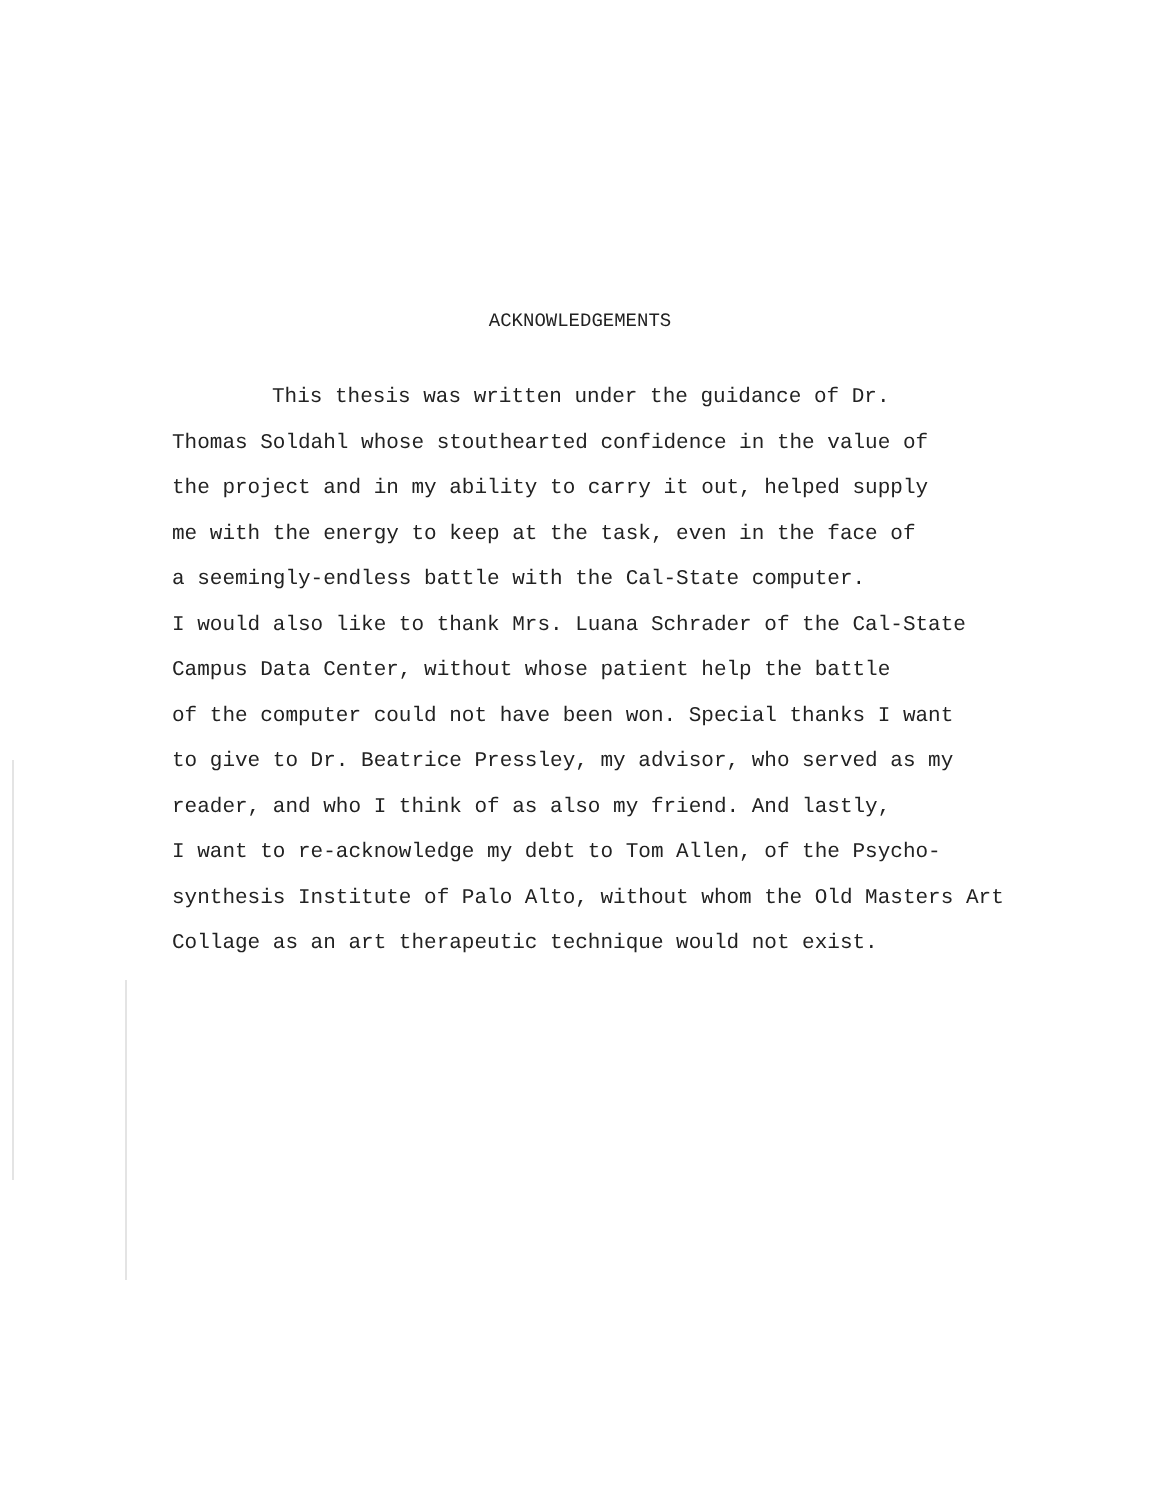ACKNOWLEDGEMENTS
This thesis was written under the guidance of Dr.
Thomas Soldahl whose stouthearted confidence in the value of
the project and in my ability to carry it out, helped supply
me with the energy to keep at the task, even in the face of
a seemingly-endless battle with the Cal-State computer.
I would also like to thank Mrs. Luana Schrader of the Cal-State
Campus Data Center, without whose patient help the battle
of the computer could not have been won. Special thanks I want
to give to Dr. Beatrice Pressley, my advisor, who served as my
reader, and who I think of as also my friend. And lastly,
I want to re-acknowledge my debt to Tom Allen, of the Psycho-
synthesis Institute of Palo Alto, without whom the Old Masters Art
Collage as an art therapeutic technique would not exist.